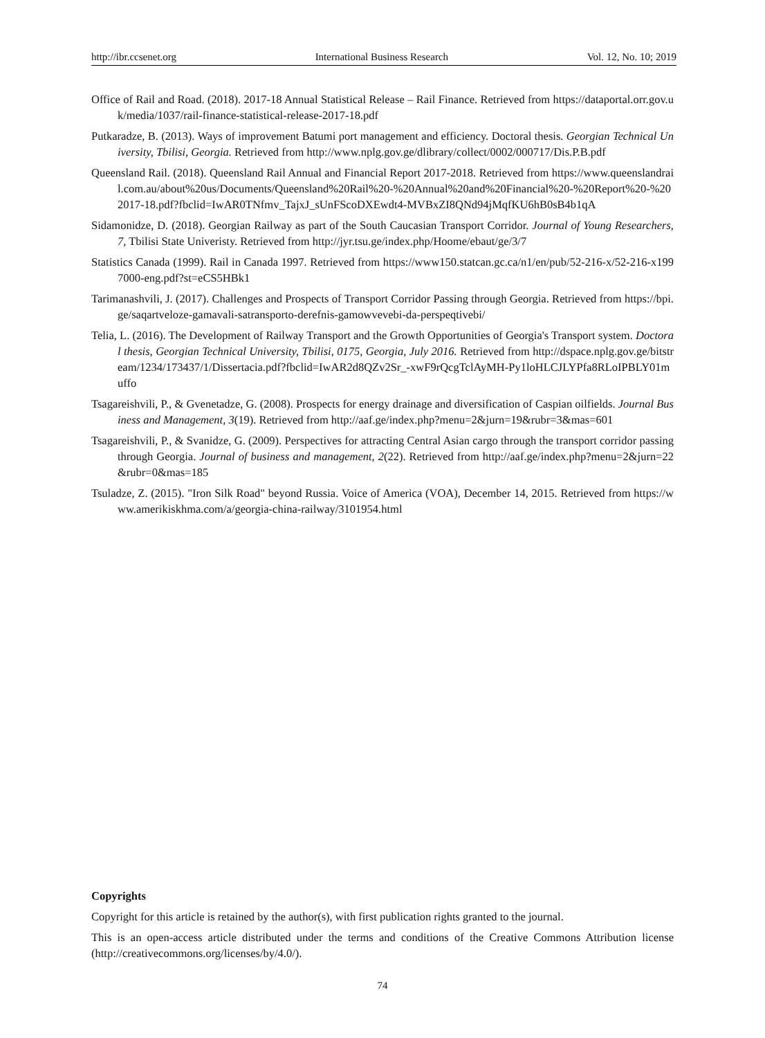http://ibr.ccsenet.org International Business Research Vol. 12, No. 10; 2019
Office of Rail and Road. (2018). 2017-18 Annual Statistical Release – Rail Finance. Retrieved from https://dataportal.orr.gov.uk/media/1037/rail-finance-statistical-release-2017-18.pdf
Putkaradze, B. (2013). Ways of improvement Batumi port management and efficiency. Doctoral thesis. Georgian Technical University, Tbilisi, Georgia. Retrieved from http://www.nplg.gov.ge/dlibrary/collect/0002/000717/Dis.P.B.pdf
Queensland Rail. (2018). Queensland Rail Annual and Financial Report 2017-2018. Retrieved from https://www.queenslandrail.com.au/about%20us/Documents/Queensland%20Rail%20-%20Annual%20and%20Financial%20-%20Report%20-%202017-18.pdf?fbclid=IwAR0TNfmv_TajxJ_sUnFScoDXEwdt4-MVBxZI8QNd94jMqfKU6hB0sB4b1qA
Sidamonidze, D. (2018). Georgian Railway as part of the South Caucasian Transport Corridor. Journal of Young Researchers, 7, Tbilisi State Univeristy. Retrieved from http://jyr.tsu.ge/index.php/Hoome/ebaut/ge/3/7
Statistics Canada (1999). Rail in Canada 1997. Retrieved from https://www150.statcan.gc.ca/n1/en/pub/52-216-x/52-216-x1997000-eng.pdf?st=eCS5HBk1
Tarimanashvili, J. (2017). Challenges and Prospects of Transport Corridor Passing through Georgia. Retrieved from https://bpi.ge/saqartveloze-gamavali-satransporto-derefnis-gamowvevebi-da-perspeqtivebi/
Telia, L. (2016). The Development of Railway Transport and the Growth Opportunities of Georgia's Transport system. Doctoral thesis, Georgian Technical University, Tbilisi, 0175, Georgia, July 2016. Retrieved from http://dspace.nplg.gov.ge/bitstream/1234/173437/1/Dissertacia.pdf?fbclid=IwAR2d8QZv2Sr_-xwF9rQcgTclAyMH-Py1loHLCJLYPfa8RLoIPBLY01muffo
Tsagareishvili, P., & Gvenetadze, G. (2008). Prospects for energy drainage and diversification of Caspian oilfields. Journal Business and Management, 3(19). Retrieved from http://aaf.ge/index.php?menu=2&jurn=19&rubr=3&mas=601
Tsagareishvili, P., & Svanidze, G. (2009). Perspectives for attracting Central Asian cargo through the transport corridor passing through Georgia. Journal of business and management, 2(22). Retrieved from http://aaf.ge/index.php?menu=2&jurn=22&rubr=0&mas=185
Tsuladze, Z. (2015). "Iron Silk Road" beyond Russia. Voice of America (VOA), December 14, 2015. Retrieved from https://www.amerikiskhma.com/a/georgia-china-railway/3101954.html
Copyrights
Copyright for this article is retained by the author(s), with first publication rights granted to the journal.
This is an open-access article distributed under the terms and conditions of the Creative Commons Attribution license (http://creativecommons.org/licenses/by/4.0/).
74